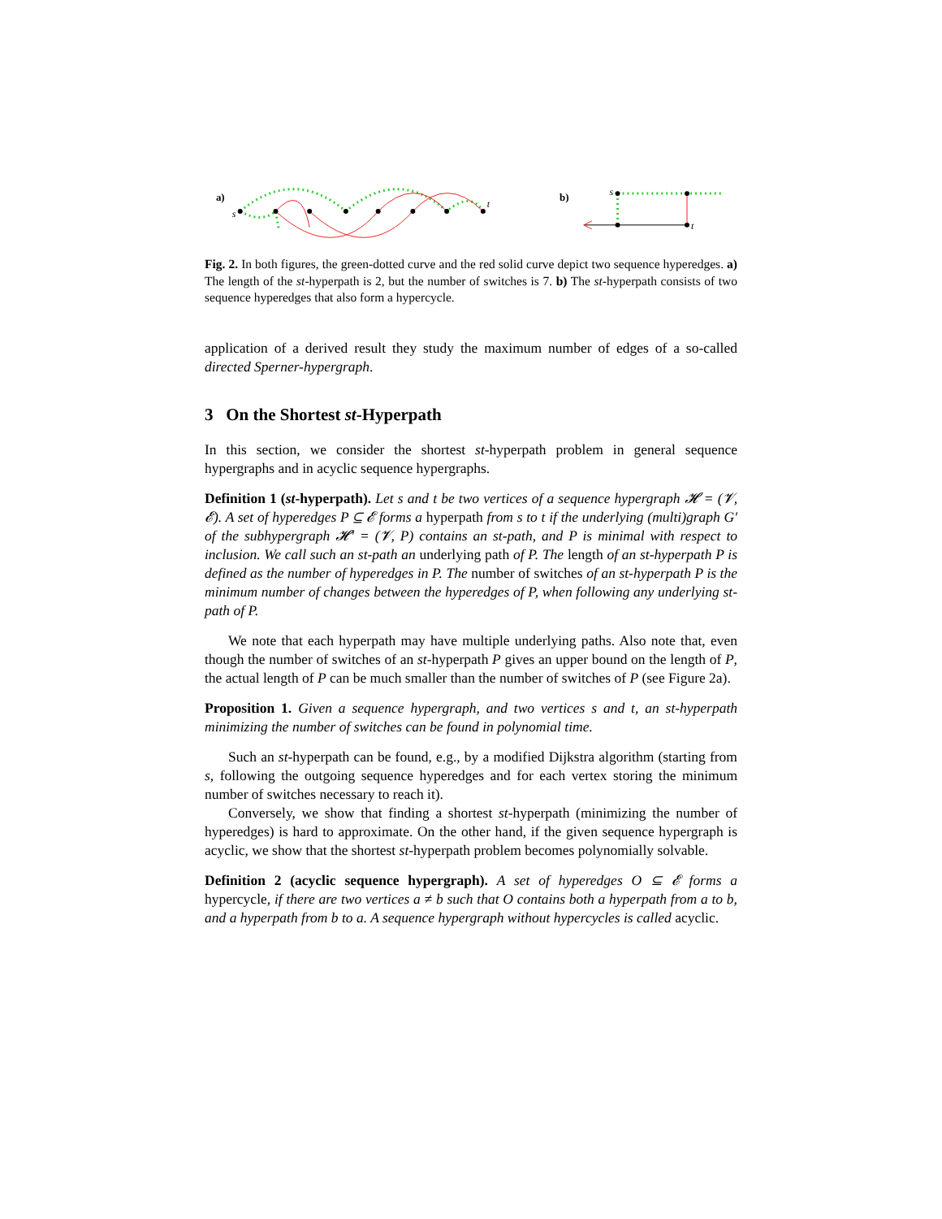a)
s
t
b)
s
t
Fig. 2. In both figures, the green-dotted curve and the red solid curve depict two sequence hyperedges. a) The length of the st-hyperpath is 2, but the number of switches is 7. b) The st-hyperpath consists of two sequence hyperedges that also form a hypercycle.
application of a derived result they study the maximum number of edges of a so-called directed Sperner-hypergraph.
3 On the Shortest st-Hyperpath
In this section, we consider the shortest st-hyperpath problem in general sequence hypergraphs and in acyclic sequence hypergraphs.
Definition 1 (st-hyperpath). Let s and t be two vertices of a sequence hypergraph 𝓗 = (𝓥, 𝓔). A set of hyperedges P ⊆ 𝓔 forms a hyperpath from s to t if the underlying (multi)graph G′ of the subhypergraph 𝓗′ = (𝓥, P) contains an st-path, and P is minimal with respect to inclusion. We call such an st-path an underlying path of P. The length of an st-hyperpath P is defined as the number of hyperedges in P. The number of switches of an st-hyperpath P is the minimum number of changes between the hyperedges of P, when following any underlying st-path of P.
We note that each hyperpath may have multiple underlying paths. Also note that, even though the number of switches of an st-hyperpath P gives an upper bound on the length of P, the actual length of P can be much smaller than the number of switches of P (see Figure 2a).
Proposition 1. Given a sequence hypergraph, and two vertices s and t, an st-hyperpath minimizing the number of switches can be found in polynomial time.
Such an st-hyperpath can be found, e.g., by a modified Dijkstra algorithm (starting from s, following the outgoing sequence hyperedges and for each vertex storing the minimum number of switches necessary to reach it).
Conversely, we show that finding a shortest st-hyperpath (minimizing the number of hyperedges) is hard to approximate. On the other hand, if the given sequence hypergraph is acyclic, we show that the shortest st-hyperpath problem becomes polynomially solvable.
Definition 2 (acyclic sequence hypergraph). A set of hyperedges O ⊆ 𝓔 forms a hypercycle, if there are two vertices a ≠ b such that O contains both a hyperpath from a to b, and a hyperpath from b to a. A sequence hypergraph without hypercycles is called acyclic.